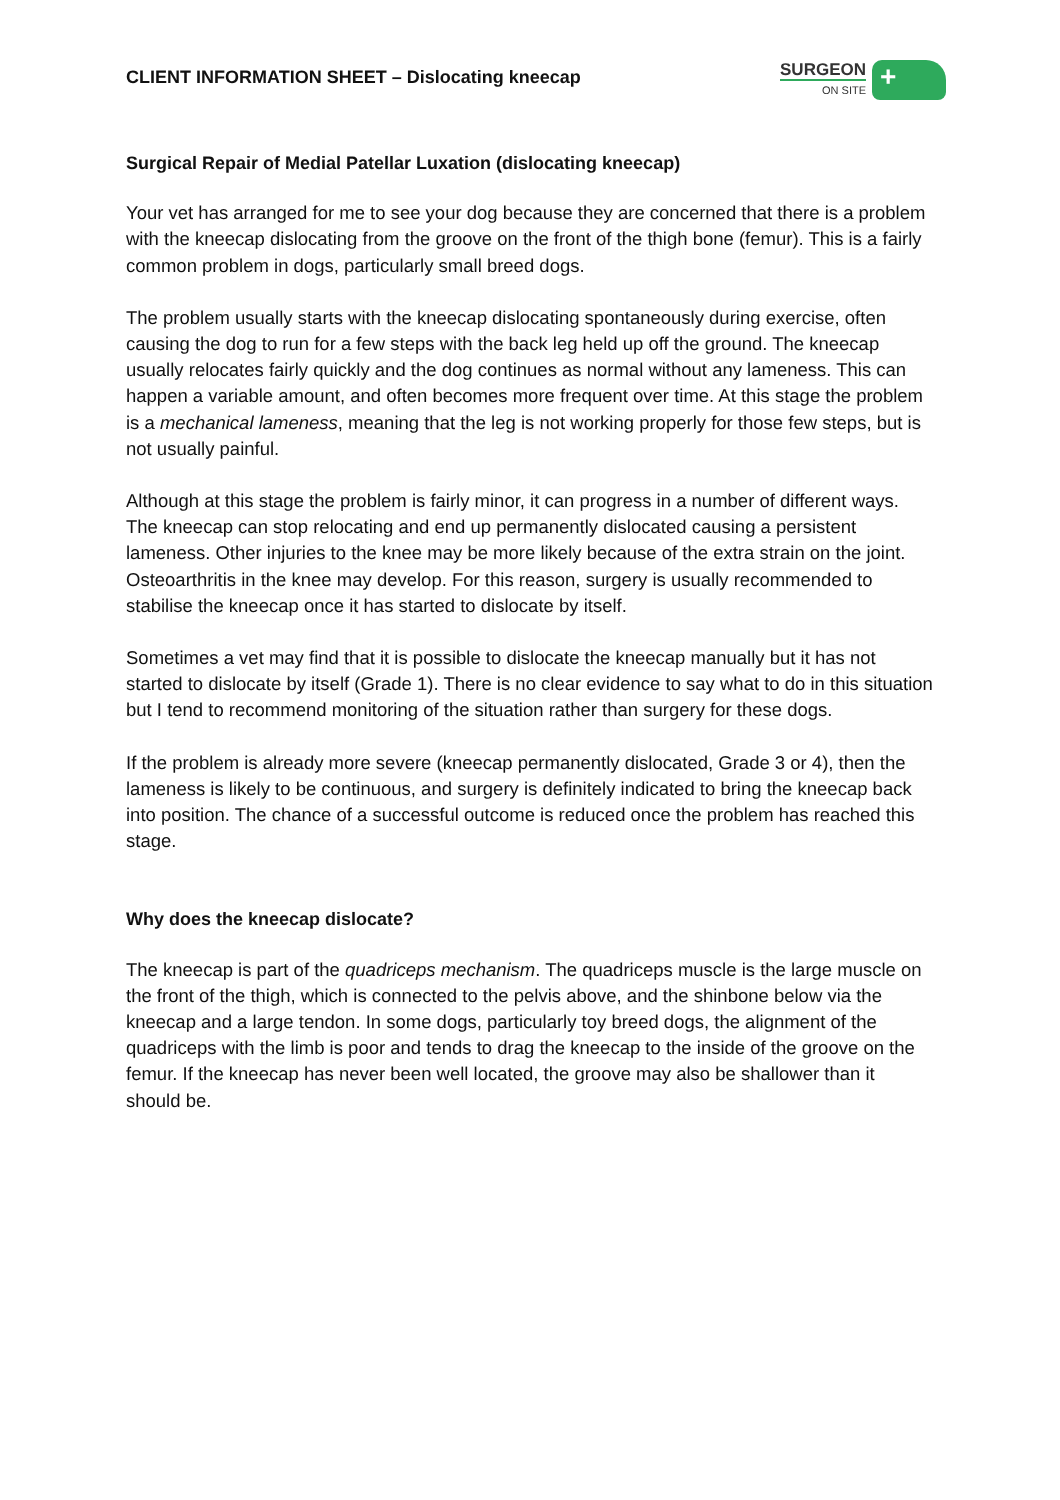CLIENT INFORMATION SHEET – Dislocating kneecap
SURGEON
ON SITE
+
Surgical Repair of Medial Patellar Luxation (dislocating kneecap)
Your vet has arranged for me to see your dog because they are concerned that there is a problem with the kneecap dislocating from the groove on the front of the thigh bone (femur). This is a fairly common problem in dogs, particularly small breed dogs.
The problem usually starts with the kneecap dislocating spontaneously during exercise, often causing the dog to run for a few steps with the back leg held up off the ground. The kneecap usually relocates fairly quickly and the dog continues as normal without any lameness. This can happen a variable amount, and often becomes more frequent over time. At this stage the problem is a mechanical lameness, meaning that the leg is not working properly for those few steps, but is not usually painful.
Although at this stage the problem is fairly minor, it can progress in a number of different ways. The kneecap can stop relocating and end up permanently dislocated causing a persistent lameness. Other injuries to the knee may be more likely because of the extra strain on the joint. Osteoarthritis in the knee may develop. For this reason, surgery is usually recommended to stabilise the kneecap once it has started to dislocate by itself.
Sometimes a vet may find that it is possible to dislocate the kneecap manually but it has not started to dislocate by itself (Grade 1). There is no clear evidence to say what to do in this situation but I tend to recommend monitoring of the situation rather than surgery for these dogs.
If the problem is already more severe (kneecap permanently dislocated, Grade 3 or 4), then the lameness is likely to be continuous, and surgery is definitely indicated to bring the kneecap back into position. The chance of a successful outcome is reduced once the problem has reached this stage.
Why does the kneecap dislocate?
The kneecap is part of the quadriceps mechanism. The quadriceps muscle is the large muscle on the front of the thigh, which is connected to the pelvis above, and the shinbone below via the kneecap and a large tendon. In some dogs, particularly toy breed dogs, the alignment of the quadriceps with the limb is poor and tends to drag the kneecap to the inside of the groove on the femur. If the kneecap has never been well located, the groove may also be shallower than it should be.